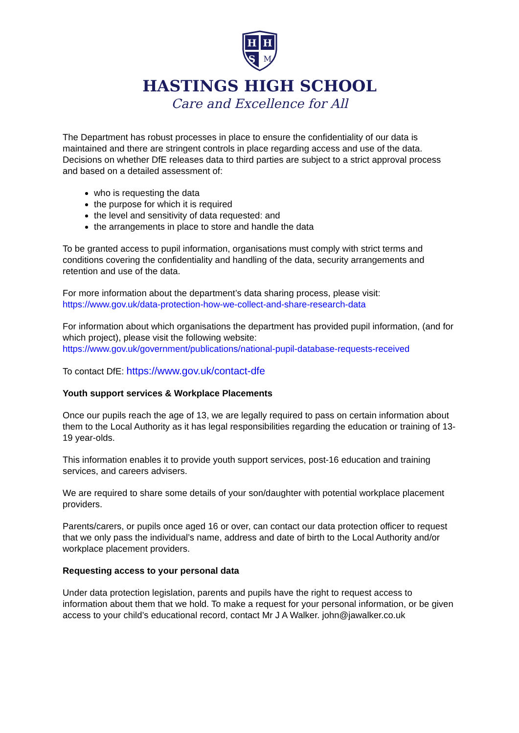H
H
S
M
HASTINGS HIGH SCHOOL
Care and Excellence for All
The Department has robust processes in place to ensure the confidentiality of our data is maintained and there are stringent controls in place regarding access and use of the data. Decisions on whether DfE releases data to third parties are subject to a strict approval process and based on a detailed assessment of:
who is requesting the data
the purpose for which it is required
the level and sensitivity of data requested: and
the arrangements in place to store and handle the data
To be granted access to pupil information, organisations must comply with strict terms and conditions covering the confidentiality and handling of the data, security arrangements and retention and use of the data.
For more information about the department’s data sharing process, please visit:
https://www.gov.uk/data-protection-how-we-collect-and-share-research-data
For information about which organisations the department has provided pupil information, (and for which project), please visit the following website:
https://www.gov.uk/government/publications/national-pupil-database-requests-received
To contact DfE: https://www.gov.uk/contact-dfe
Youth support services & Workplace Placements
Once our pupils reach the age of 13, we are legally required to pass on certain information about them to the Local Authority as it has legal responsibilities regarding the education or training of 13-19 year-olds.
This information enables it to provide youth support services, post-16 education and training services, and careers advisers.
We are required to share some details of your son/daughter with potential workplace placement providers.
Parents/carers, or pupils once aged 16 or over, can contact our data protection officer to request that we only pass the individual’s name, address and date of birth to the Local Authority and/or workplace placement providers.
Requesting access to your personal data
Under data protection legislation, parents and pupils have the right to request access to information about them that we hold. To make a request for your personal information, or be given access to your child’s educational record, contact Mr J A Walker. john@jawalker.co.uk